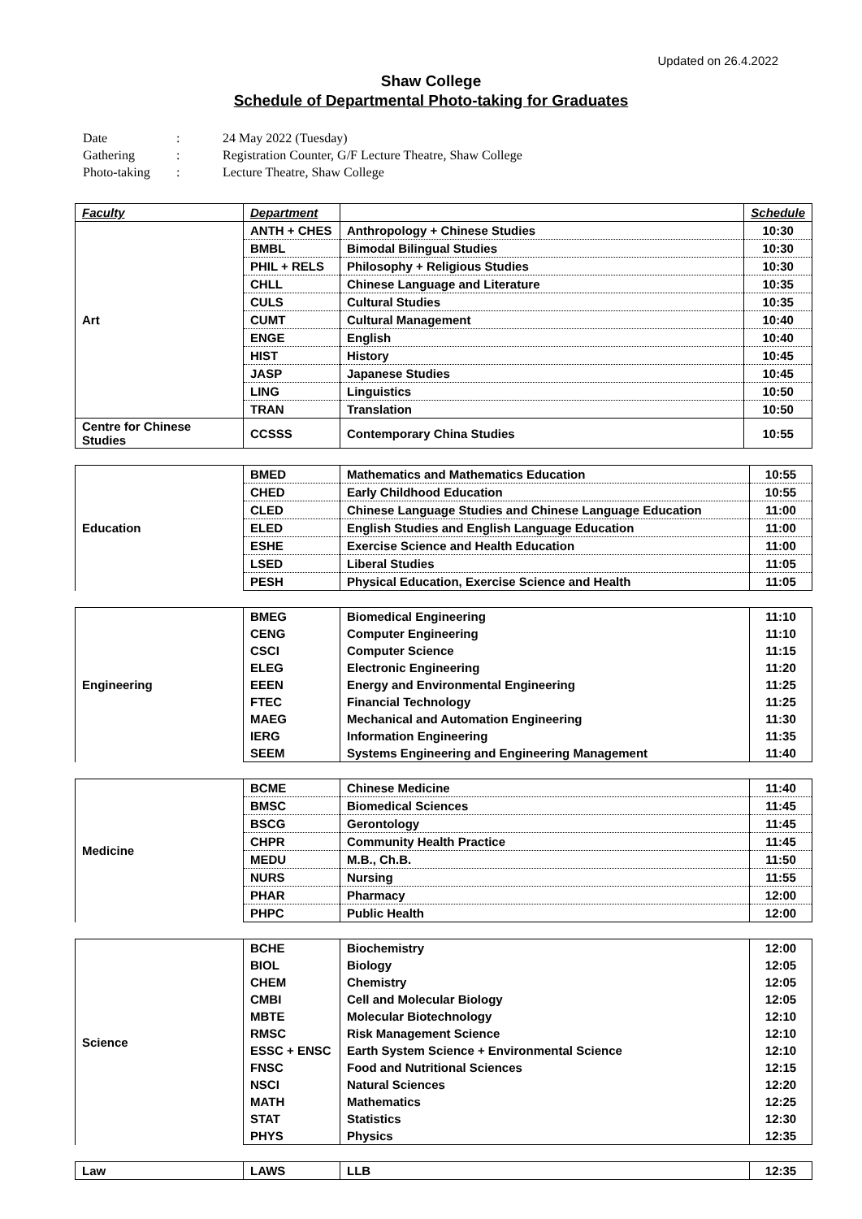Updated on 26.4.2022
Shaw College
Schedule of Departmental Photo-taking for Graduates
Date: 24 May 2022 (Tuesday)
Gathering: Registration Counter, G/F Lecture Theatre, Shaw College
Photo-taking: Lecture Theatre, Shaw College
| Faculty | Department | | Schedule |
| --- | --- | --- | --- |
| Art | ANTH + CHES | Anthropology + Chinese Studies | 10:30 |
| | BMBL | Bimodal Bilingual Studies | 10:30 |
| | PHIL + RELS | Philosophy + Religious Studies | 10:30 |
| | CHLL | Chinese Language and Literature | 10:35 |
| | CULS | Cultural Studies | 10:35 |
| | CUMT | Cultural Management | 10:40 |
| | ENGE | English | 10:40 |
| | HIST | History | 10:45 |
| | JASP | Japanese Studies | 10:45 |
| | LING | Linguistics | 10:50 |
| | TRAN | Translation | 10:50 |
| Centre for Chinese Studies | CCSSS | Contemporary China Studies | 10:55 |
| Education | BMED | Mathematics and Mathematics Education | 10:55 |
| | CHED | Early Childhood Education | 10:55 |
| | CLED | Chinese Language Studies and Chinese Language Education | 11:00 |
| | ELED | English Studies and English Language Education | 11:00 |
| | ESHE | Exercise Science and Health Education | 11:00 |
| | LSED | Liberal Studies | 11:05 |
| | PESH | Physical Education, Exercise Science and Health | 11:05 |
| Engineering | BMEG | Biomedical Engineering | 11:10 |
| | CENG | Computer Engineering | 11:10 |
| | CSCI | Computer Science | 11:15 |
| | ELEG | Electronic Engineering | 11:20 |
| | EEEN | Energy and Environmental Engineering | 11:25 |
| | FTEC | Financial Technology | 11:25 |
| | MAEG | Mechanical and Automation Engineering | 11:30 |
| | IERG | Information Engineering | 11:35 |
| | SEEM | Systems Engineering and Engineering Management | 11:40 |
| Medicine | BCME | Chinese Medicine | 11:40 |
| | BMSC | Biomedical Sciences | 11:45 |
| | BSCG | Gerontology | 11:45 |
| | CHPR | Community Health Practice | 11:45 |
| | MEDU | M.B., Ch.B. | 11:50 |
| | NURS | Nursing | 11:55 |
| | PHAR | Pharmacy | 12:00 |
| | PHPC | Public Health | 12:00 |
| Science | BCHE | Biochemistry | 12:00 |
| | BIOL | Biology | 12:05 |
| | CHEM | Chemistry | 12:05 |
| | CMBI | Cell and Molecular Biology | 12:05 |
| | MBTE | Molecular Biotechnology | 12:10 |
| | RMSC | Risk Management Science | 12:10 |
| | ESSC + ENSC | Earth System Science + Environmental Science | 12:10 |
| | FNSC | Food and Nutritional Sciences | 12:15 |
| | NSCI | Natural Sciences | 12:20 |
| | MATH | Mathematics | 12:25 |
| | STAT | Statistics | 12:30 |
| | PHYS | Physics | 12:35 |
| Law | LAWS | LLB | 12:35 |